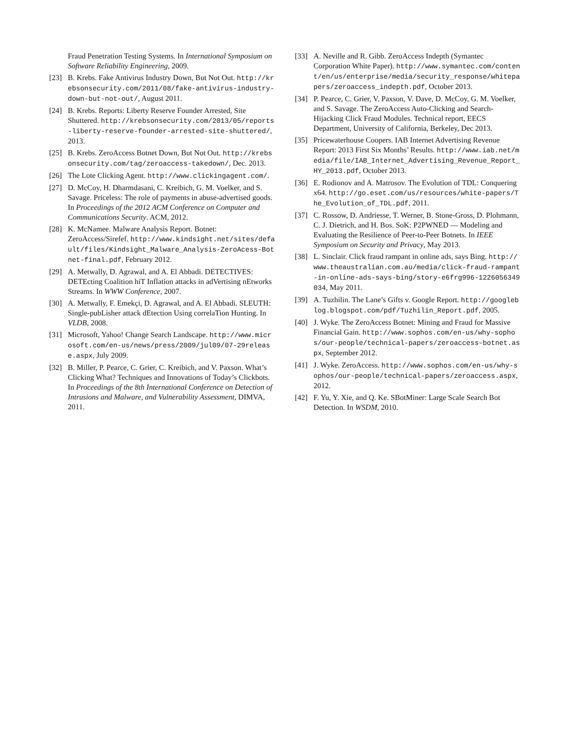Fraud Penetration Testing Systems. In International Symposium on Software Reliability Engineering, 2009.
[23] B. Krebs. Fake Antivirus Industry Down, But Not Out. http://krebsonsecurity.com/2011/08/fake-antivirus-industry-down-but-not-out/, August 2011.
[24] B. Krebs. Reports: Liberty Reserve Founder Arrested, Site Shuttered. http://krebsonsecurity.com/2013/05/reports-liberty-reserve-founder-arrested-site-shuttered/, 2013.
[25] B. Krebs. ZeroAccess Botnet Down, But Not Out. http://krebsonsecurity.com/tag/zeroaccess-takedown/, Dec. 2013.
[26] The Lote Clicking Agent. http://www.clickingagent.com/.
[27] D. McCoy, H. Dharmdasani, C. Kreibich, G. M. Voelker, and S. Savage. Priceless: The role of payments in abuse-advertised goods. In Proceedings of the 2012 ACM Conference on Computer and Communications Security. ACM, 2012.
[28] K. McNamee. Malware Analysis Report. Botnet: ZeroAccess/Sirefef. http://www.kindsight.net/sites/default/files/Kindsight_Malware_Analysis-ZeroAcess-Botnet-final.pdf, February 2012.
[29] A. Metwally, D. Agrawal, and A. El Abbadi. DETECTIVES: DETEcting Coalition hiT Inflation attacks in adVertising nEtworks Streams. In WWW Conference, 2007.
[30] A. Metwally, F. Emekçi, D. Agrawal, and A. El Abbadi. SLEUTH: Single-pubLisher attack dEtection Using correlaTion Hunting. In VLDB, 2008.
[31] Microsoft, Yahoo! Change Search Landscape. http://www.microsoft.com/en-us/news/press/2009/jul09/07-29release.aspx, July 2009.
[32] B. Miller, P. Pearce, C. Grier, C. Kreibich, and V. Paxson. What’s Clicking What? Techniques and Innovations of Today’s Clickbots. In Proceedings of the 8th International Conference on Detection of Intrusions and Malware, and Vulnerability Assessment, DIMVA, 2011.
[33] A. Neville and R. Gibb. ZeroAccess Indepth (Symantec Corporation White Paper). http://www.symantec.com/content/en/us/enterprise/media/security_response/whitepapers/zeroaccess_indepth.pdf, October 2013.
[34] P. Pearce, C. Grier, V. Paxson, V. Dave, D. McCoy, G. M. Voelker, and S. Savage. The ZeroAccess Auto-Clicking and Search-Hijacking Click Fraud Modules. Technical report, EECS Department, University of California, Berkeley, Dec 2013.
[35] Pricewaterhouse Coopers. IAB Internet Advertising Revenue Report: 2013 First Six Months’ Results. http://www.iab.net/media/file/IAB_Internet_Advertising_Revenue_Report_HY_2013.pdf, October 2013.
[36] E. Rodionov and A. Matrosov. The Evolution of TDL: Conquering x64. http://go.eset.com/us/resources/white-papers/The_Evolution_of_TDL.pdf, 2011.
[37] C. Rossow, D. Andriesse, T. Werner, B. Stone-Gross, D. Plohmann, C. J. Dietrich, and H. Bos. SoK: P2PWNED — Modeling and Evaluating the Resilience of Peer-to-Peer Botnets. In IEEE Symposium on Security and Privacy, May 2013.
[38] L. Sinclair. Click fraud rampant in online ads, says Bing. http://www.theaustralian.com.au/media/click-fraud-rampant-in-online-ads-says-bing/story-e6frg996-1226056349034, May 2011.
[39] A. Tuzhilin. The Lane’s Gifts v. Google Report. http://googleblog.blogspot.com/pdf/Tuzhilin_Report.pdf, 2005.
[40] J. Wyke. The ZeroAccess Botnet: Mining and Fraud for Massive Financial Gain. http://www.sophos.com/en-us/why-sophos/our-people/technical-papers/zeroaccess-botnet.aspx, September 2012.
[41] J. Wyke. ZeroAccess. http://www.sophos.com/en-us/why-sophos/our-people/technical-papers/zeroaccess.aspx, 2012.
[42] F. Yu, Y. Xie, and Q. Ke. SBotMiner: Large Scale Search Bot Detection. In WSDM, 2010.